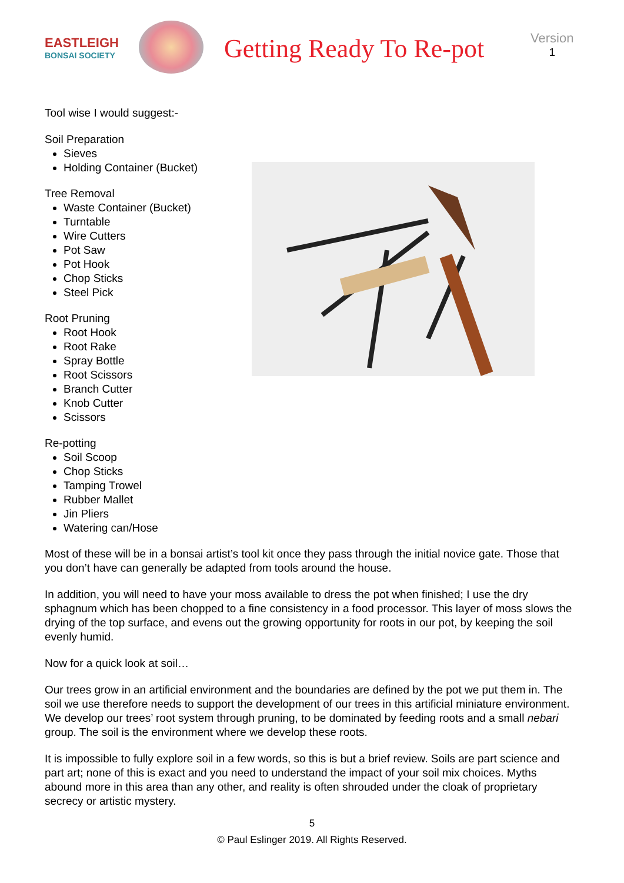EASTLEIGH
BONSAI SOCIETY
Getting Ready To Re-pot
Version
1
Tool wise I would suggest:-
Soil Preparation
Sieves
Holding Container (Bucket)
Tree Removal
Waste Container (Bucket)
Turntable
Wire Cutters
Pot Saw
Pot Hook
Chop Sticks
Steel Pick
Root Pruning
Root Hook
Root Rake
Spray Bottle
Root Scissors
Branch Cutter
Knob Cutter
Scissors
Re-potting
Soil Scoop
Chop Sticks
Tamping Trowel
Rubber Mallet
Jin Pliers
Watering can/Hose
Most of these will be in a bonsai artist’s tool kit once they pass through the initial novice gate. Those that you don’t have can generally be adapted from tools around the house.
In addition, you will need to have your moss available to dress the pot when finished; I use the dry sphagnum which has been chopped to a fine consistency in a food processor. This layer of moss slows the drying of the top surface, and evens out the growing opportunity for roots in our pot, by keeping the soil evenly humid.
Now for a quick look at soil…
Our trees grow in an artificial environment and the boundaries are defined by the pot we put them in. The soil we use therefore needs to support the development of our trees in this artificial miniature environment. We develop our trees’ root system through pruning, to be dominated by feeding roots and a small nebari group. The soil is the environment where we develop these roots.
It is impossible to fully explore soil in a few words, so this is but a brief review. Soils are part science and part art; none of this is exact and you need to understand the impact of your soil mix choices. Myths abound more in this area than any other, and reality is often shrouded under the cloak of proprietary secrecy or artistic mystery.
5
© Paul Eslinger 2019. All Rights Reserved.